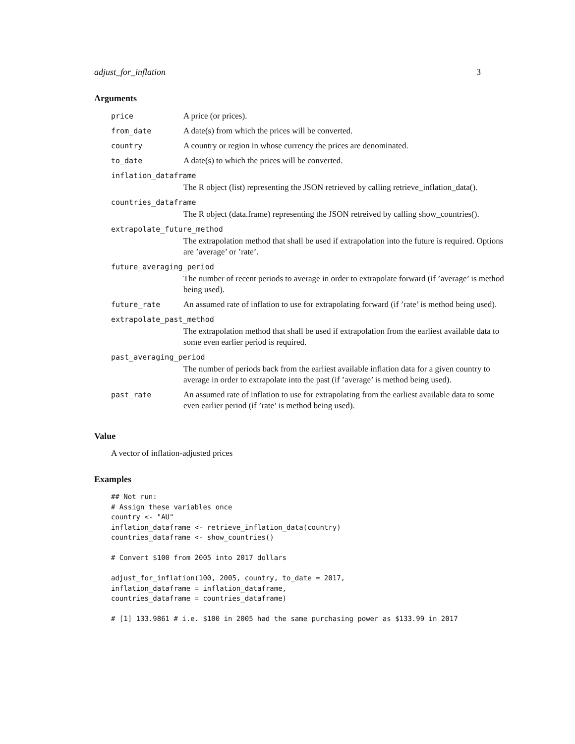adjust_for_inflation 3
Arguments
| price | A price (or prices). |
| from_date | A date(s) from which the prices will be converted. |
| country | A country or region in whose currency the prices are denominated. |
| to_date | A date(s) to which the prices will be converted. |
| inflation_dataframe | |
| | The R object (list) representing the JSON retrieved by calling retrieve_inflation_data(). |
| countries_dataframe | |
| | The R object (data.frame) representing the JSON retreived by calling show_countries(). |
| extrapolate_future_method | |
| | The extrapolation method that shall be used if extrapolation into the future is required. Options are ’average’ or ’rate’. |
| future_averaging_period | |
| | The number of recent periods to average in order to extrapolate forward (if ’average’ is method being used). |
| future_rate | An assumed rate of inflation to use for extrapolating forward (if ’rate’ is method being used). |
| extrapolate_past_method | |
| | The extrapolation method that shall be used if extrapolation from the earliest available data to some even earlier period is required. |
| past_averaging_period | |
| | The number of periods back from the earliest available inflation data for a given country to average in order to extrapolate into the past (if ’average’ is method being used). |
| past_rate | An assumed rate of inflation to use for extrapolating from the earliest available data to some even earlier period (if ’rate’ is method being used). |
Value
A vector of inflation-adjusted prices
Examples
## Not run:
# Assign these variables once
country <- "AU"
inflation_dataframe <- retrieve_inflation_data(country)
countries_dataframe <- show_countries()

# Convert $100 from 2005 into 2017 dollars

adjust_for_inflation(100, 2005, country, to_date = 2017,
inflation_dataframe = inflation_dataframe,
countries_dataframe = countries_dataframe)

# [1] 133.9861 # i.e. $100 in 2005 had the same purchasing power as $133.99 in 2017